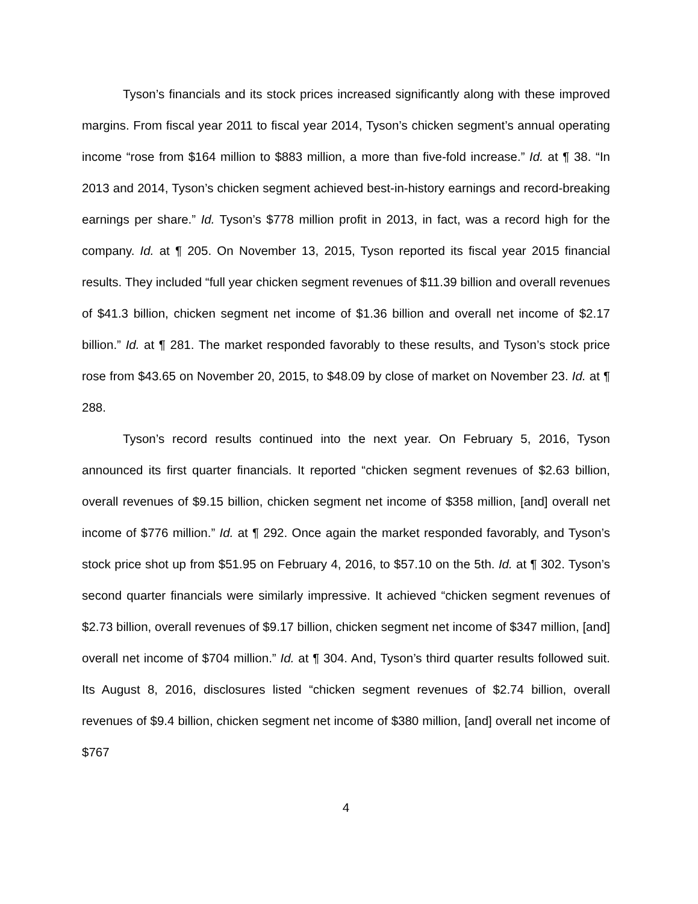Tyson’s financials and its stock prices increased significantly along with these improved margins. From fiscal year 2011 to fiscal year 2014, Tyson’s chicken segment’s annual operating income “rose from $164 million to $883 million, a more than five-fold increase.” Id. at ¶ 38. “In 2013 and 2014, Tyson’s chicken segment achieved best-in-history earnings and record-breaking earnings per share.” Id. Tyson’s $778 million profit in 2013, in fact, was a record high for the company. Id. at ¶ 205. On November 13, 2015, Tyson reported its fiscal year 2015 financial results. They included “full year chicken segment revenues of $11.39 billion and overall revenues of $41.3 billion, chicken segment net income of $1.36 billion and overall net income of $2.17 billion.” Id. at ¶ 281. The market responded favorably to these results, and Tyson’s stock price rose from $43.65 on November 20, 2015, to $48.09 by close of market on November 23. Id. at ¶ 288.
Tyson’s record results continued into the next year. On February 5, 2016, Tyson announced its first quarter financials. It reported “chicken segment revenues of $2.63 billion, overall revenues of $9.15 billion, chicken segment net income of $358 million, [and] overall net income of $776 million.” Id. at ¶ 292. Once again the market responded favorably, and Tyson’s stock price shot up from $51.95 on February 4, 2016, to $57.10 on the 5th. Id. at ¶ 302. Tyson’s second quarter financials were similarly impressive. It achieved “chicken segment revenues of $2.73 billion, overall revenues of $9.17 billion, chicken segment net income of $347 million, [and] overall net income of $704 million.” Id. at ¶ 304. And, Tyson’s third quarter results followed suit. Its August 8, 2016, disclosures listed “chicken segment revenues of $2.74 billion, overall revenues of $9.4 billion, chicken segment net income of $380 million, [and] overall net income of $767
4